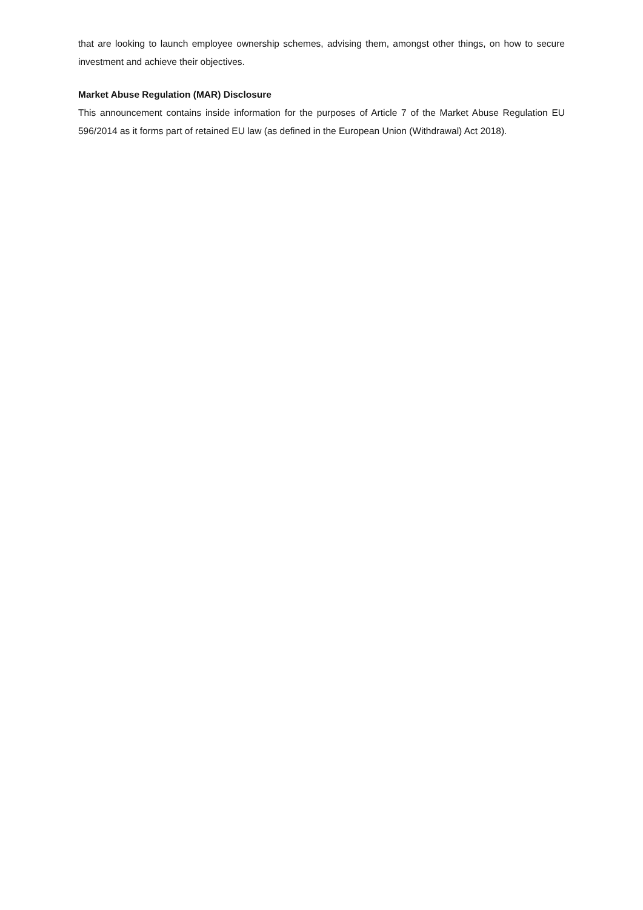that are looking to launch employee ownership schemes, advising them, amongst other things, on how to secure investment and achieve their objectives.
Market Abuse Regulation (MAR) Disclosure
This announcement contains inside information for the purposes of Article 7 of the Market Abuse Regulation EU 596/2014 as it forms part of retained EU law (as defined in the European Union (Withdrawal) Act 2018).